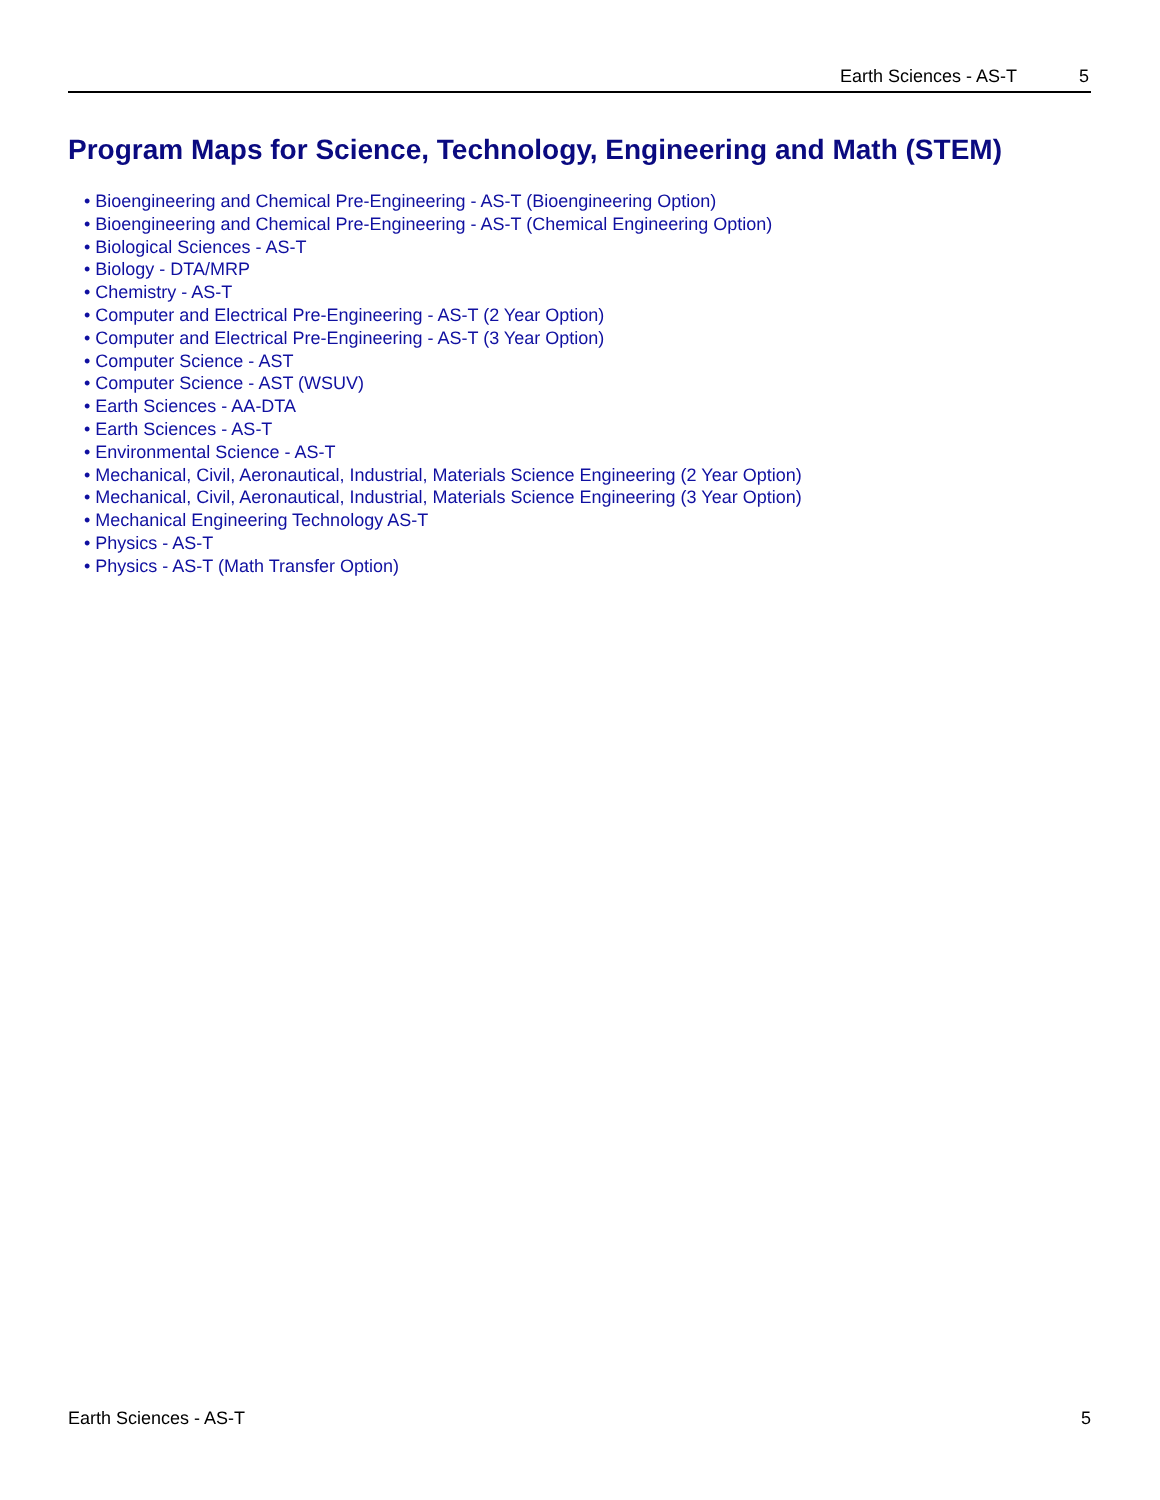Earth Sciences - AS-T 5
Program Maps for Science, Technology, Engineering and Math (STEM)
• Bioengineering and Chemical Pre-Engineering - AS-T (Bioengineering Option)
• Bioengineering and Chemical Pre-Engineering - AS-T (Chemical Engineering Option)
• Biological Sciences - AS-T
• Biology - DTA/MRP
• Chemistry - AS-T
• Computer and Electrical Pre-Engineering - AS-T (2 Year Option)
• Computer and Electrical Pre-Engineering - AS-T (3 Year Option)
• Computer Science - AST
• Computer Science - AST (WSUV)
• Earth Sciences - AA-DTA
• Earth Sciences - AS-T
• Environmental Science - AS-T
• Mechanical, Civil, Aeronautical, Industrial, Materials Science Engineering (2 Year Option)
• Mechanical, Civil, Aeronautical, Industrial, Materials Science Engineering (3 Year Option)
• Mechanical Engineering Technology AS-T
• Physics - AS-T
• Physics - AS-T (Math Transfer Option)
Earth Sciences - AS-T 5